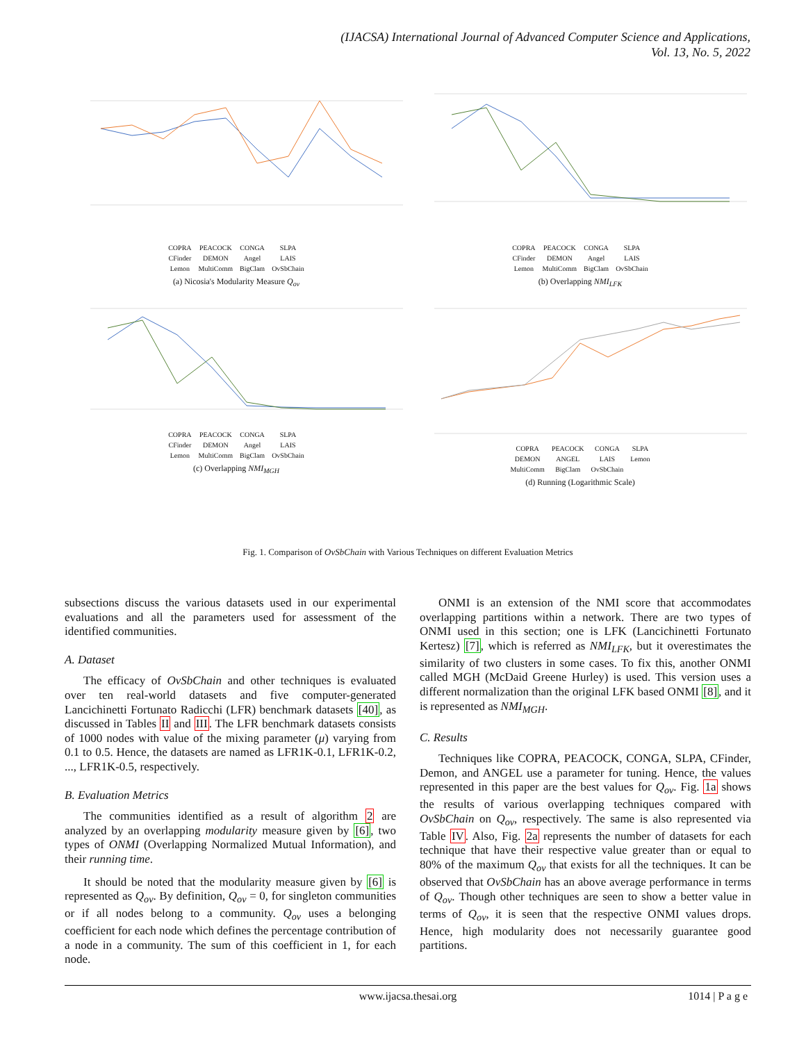(IJACSA) International Journal of Advanced Computer Science and Applications,
Vol. 13, No. 5, 2022
COPRA PEACOCK CONGA SLPA CFinder DEMON Angel LAIS Lemon MultiComm BigClam OvSbChain
(a) Nicosia's Modularity Measure Q<sub>ov</sub>
COPRA PEACOCK CONGA SLPA CFinder DEMON Angel LAIS Lemon MultiComm BigClam OvSbChain
(b) Overlapping NMI<sub>LFK</sub>
COPRA PEACOCK CONGA SLPA CFinder DEMON Angel LAIS Lemon MultiComm BigClam OvSbChain
(c) Overlapping NMI<sub>MGH</sub>
COPRA PEACOCK CONGA SLPA DEMON ANGEL LAIS Lemon MultiComm BigClam OvSbChain
(d) Running (Logarithmic Scale)
Fig. 1. Comparison of OvSbChain with Various Techniques on different Evaluation Metrics
subsections discuss the various datasets used in our experimental evaluations and all the parameters used for assessment of the identified communities.
A. Dataset
The efficacy of OvSbChain and other techniques is evaluated over ten real-world datasets and five computer-generated Lancichinetti Fortunato Radicchi (LFR) benchmark datasets [40], as discussed in Tables II and III. The LFR benchmark datasets consists of 1000 nodes with value of the mixing parameter (μ) varying from 0.1 to 0.5. Hence, the datasets are named as LFR1K-0.1, LFR1K-0.2, ..., LFR1K-0.5, respectively.
B. Evaluation Metrics
The communities identified as a result of algorithm 2 are analyzed by an overlapping modularity measure given by [6], two types of ONMI (Overlapping Normalized Mutual Information), and their running time.
It should be noted that the modularity measure given by [6] is represented as Q<sub>ov</sub>. By definition, Q<sub>ov</sub> = 0, for singleton communities or if all nodes belong to a community. Q<sub>ov</sub> uses a belonging coefficient for each node which defines the percentage contribution of a node in a community. The sum of this coefficient in 1, for each node.
ONMI is an extension of the NMI score that accommodates overlapping partitions within a network. There are two types of ONMI used in this section; one is LFK (Lancichinetti Fortunato Kertesz) [7], which is referred as NMI<sub>LFK</sub>, but it overestimates the similarity of two clusters in some cases. To fix this, another ONMI called MGH (McDaid Greene Hurley) is used. This version uses a different normalization than the original LFK based ONMI [8], and it is represented as NMI<sub>MGH</sub>.
C. Results
Techniques like COPRA, PEACOCK, CONGA, SLPA, CFinder, Demon, and ANGEL use a parameter for tuning. Hence, the values represented in this paper are the best values for Q<sub>ov</sub>. Fig. 1a shows the results of various overlapping techniques compared with OvSbChain on Q<sub>ov</sub>, respectively. The same is also represented via Table IV. Also, Fig. 2a represents the number of datasets for each technique that have their respective value greater than or equal to 80% of the maximum Q<sub>ov</sub> that exists for all the techniques. It can be observed that OvSbChain has an above average performance in terms of Q<sub>ov</sub>. Though other techniques are seen to show a better value in terms of Q<sub>ov</sub>, it is seen that the respective ONMI values drops. Hence, high modularity does not necessarily guarantee good partitions.
www.ijacsa.thesai.org
1014 | P a g e